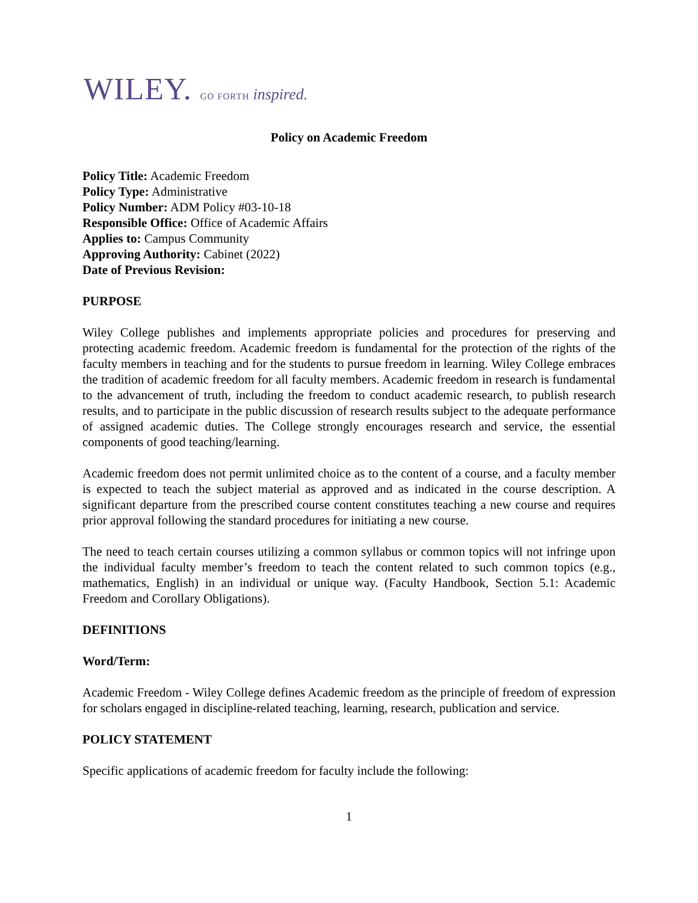WILEY. GO FORTH inspired.
Policy on Academic Freedom
Policy Title: Academic Freedom
Policy Type: Administrative
Policy Number: ADM Policy #03-10-18
Responsible Office: Office of Academic Affairs
Applies to: Campus Community
Approving Authority: Cabinet (2022)
Date of Previous Revision:
PURPOSE
Wiley College publishes and implements appropriate policies and procedures for preserving and protecting academic freedom. Academic freedom is fundamental for the protection of the rights of the faculty members in teaching and for the students to pursue freedom in learning. Wiley College embraces the tradition of academic freedom for all faculty members. Academic freedom in research is fundamental to the advancement of truth, including the freedom to conduct academic research, to publish research results, and to participate in the public discussion of research results subject to the adequate performance of assigned academic duties. The College strongly encourages research and service, the essential components of good teaching/learning.
Academic freedom does not permit unlimited choice as to the content of a course, and a faculty member is expected to teach the subject material as approved and as indicated in the course description. A significant departure from the prescribed course content constitutes teaching a new course and requires prior approval following the standard procedures for initiating a new course.
The need to teach certain courses utilizing a common syllabus or common topics will not infringe upon the individual faculty member’s freedom to teach the content related to such common topics (e.g., mathematics, English) in an individual or unique way. (Faculty Handbook, Section 5.1: Academic Freedom and Corollary Obligations).
DEFINITIONS
Word/Term:
Academic Freedom - Wiley College defines Academic freedom as the principle of freedom of expression for scholars engaged in discipline-related teaching, learning, research, publication and service.
POLICY STATEMENT
Specific applications of academic freedom for faculty include the following:
1